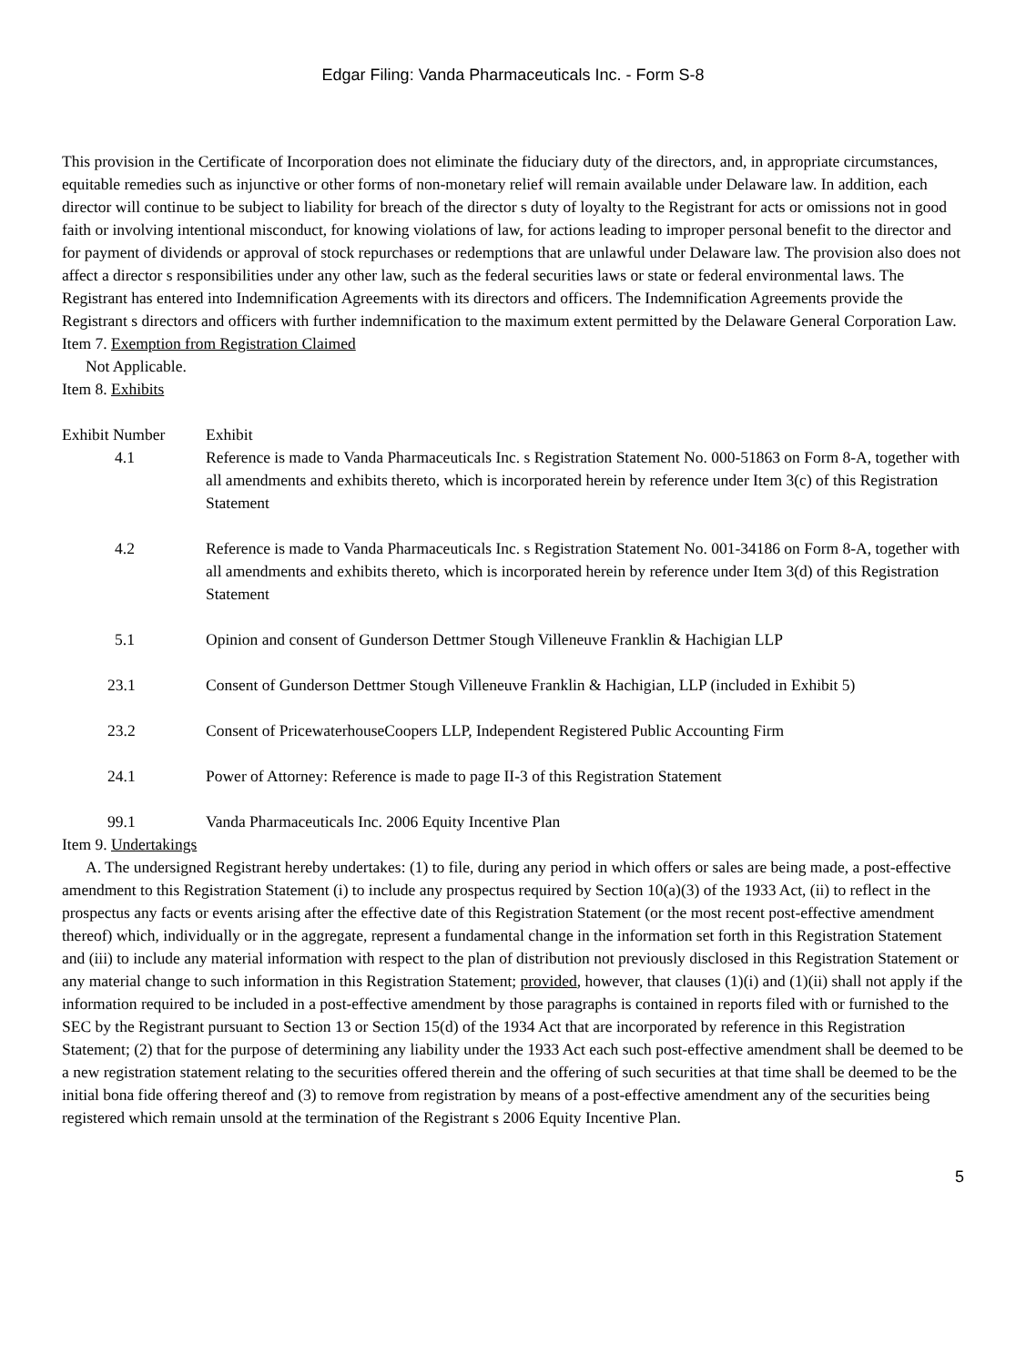Edgar Filing: Vanda Pharmaceuticals Inc. - Form S-8
This provision in the Certificate of Incorporation does not eliminate the fiduciary duty of the directors, and, in appropriate circumstances, equitable remedies such as injunctive or other forms of non-monetary relief will remain available under Delaware law. In addition, each director will continue to be subject to liability for breach of the director s duty of loyalty to the Registrant for acts or omissions not in good faith or involving intentional misconduct, for knowing violations of law, for actions leading to improper personal benefit to the director and for payment of dividends or approval of stock repurchases or redemptions that are unlawful under Delaware law. The provision also does not affect a director s responsibilities under any other law, such as the federal securities laws or state or federal environmental laws. The Registrant has entered into Indemnification Agreements with its directors and officers. The Indemnification Agreements provide the Registrant s directors and officers with further indemnification to the maximum extent permitted by the Delaware General Corporation Law.
Item 7. Exemption from Registration Claimed
Not Applicable.
Item 8. Exhibits
| Exhibit Number | Exhibit |
| --- | --- |
| 4.1 | Reference is made to Vanda Pharmaceuticals Inc. s Registration Statement No. 000-51863 on Form 8-A, together with all amendments and exhibits thereto, which is incorporated herein by reference under Item 3(c) of this Registration Statement |
| 4.2 | Reference is made to Vanda Pharmaceuticals Inc. s Registration Statement No. 001-34186 on Form 8-A, together with all amendments and exhibits thereto, which is incorporated herein by reference under Item 3(d) of this Registration Statement |
| 5.1 | Opinion and consent of Gunderson Dettmer Stough Villeneuve Franklin & Hachigian LLP |
| 23.1 | Consent of Gunderson Dettmer Stough Villeneuve Franklin & Hachigian, LLP (included in Exhibit 5) |
| 23.2 | Consent of PricewaterhouseCoopers LLP, Independent Registered Public Accounting Firm |
| 24.1 | Power of Attorney: Reference is made to page II-3 of this Registration Statement |
| 99.1 | Vanda Pharmaceuticals Inc. 2006 Equity Incentive Plan |
Item 9. Undertakings
A. The undersigned Registrant hereby undertakes: (1) to file, during any period in which offers or sales are being made, a post-effective amendment to this Registration Statement (i) to include any prospectus required by Section 10(a)(3) of the 1933 Act, (ii) to reflect in the prospectus any facts or events arising after the effective date of this Registration Statement (or the most recent post-effective amendment thereof) which, individually or in the aggregate, represent a fundamental change in the information set forth in this Registration Statement and (iii) to include any material information with respect to the plan of distribution not previously disclosed in this Registration Statement or any material change to such information in this Registration Statement; provided, however, that clauses (1)(i) and (1)(ii) shall not apply if the information required to be included in a post-effective amendment by those paragraphs is contained in reports filed with or furnished to the SEC by the Registrant pursuant to Section 13 or Section 15(d) of the 1934 Act that are incorporated by reference in this Registration Statement; (2) that for the purpose of determining any liability under the 1933 Act each such post-effective amendment shall be deemed to be a new registration statement relating to the securities offered therein and the offering of such securities at that time shall be deemed to be the initial bona fide offering thereof and (3) to remove from registration by means of a post-effective amendment any of the securities being registered which remain unsold at the termination of the Registrant s 2006 Equity Incentive Plan.
5